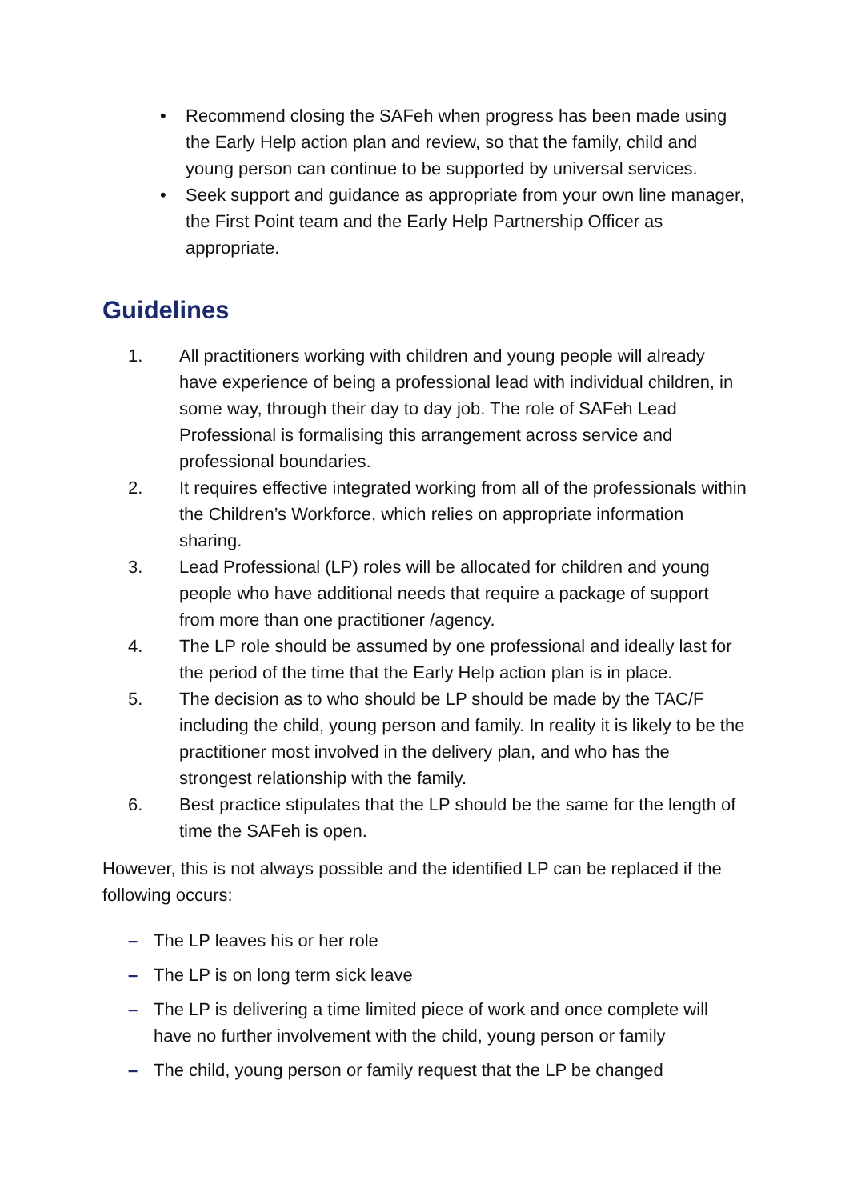• Recommend closing the SAFeh when progress has been made using the Early Help action plan and review, so that the family, child and young person can continue to be supported by universal services.
• Seek support and guidance as appropriate from your own line manager, the First Point team and the Early Help Partnership Officer as appropriate.
Guidelines
1. All practitioners working with children and young people will already have experience of being a professional lead with individual children, in some way, through their day to day job. The role of SAFeh Lead Professional is formalising this arrangement across service and professional boundaries.
2. It requires effective integrated working from all of the professionals within the Children’s Workforce, which relies on appropriate information sharing.
3. Lead Professional (LP) roles will be allocated for children and young people who have additional needs that require a package of support from more than one practitioner /agency.
4. The LP role should be assumed by one professional and ideally last for the period of the time that the Early Help action plan is in place.
5. The decision as to who should be LP should be made by the TAC/F including the child, young person and family. In reality it is likely to be the practitioner most involved in the delivery plan, and who has the strongest relationship with the family.
6. Best practice stipulates that the LP should be the same for the length of time the SAFeh is open.
However, this is not always possible and the identified LP can be replaced if the following occurs:
– The LP leaves his or her role
– The LP is on long term sick leave
– The LP is delivering a time limited piece of work and once complete will have no further involvement with the child, young person or family
– The child, young person or family request that the LP be changed